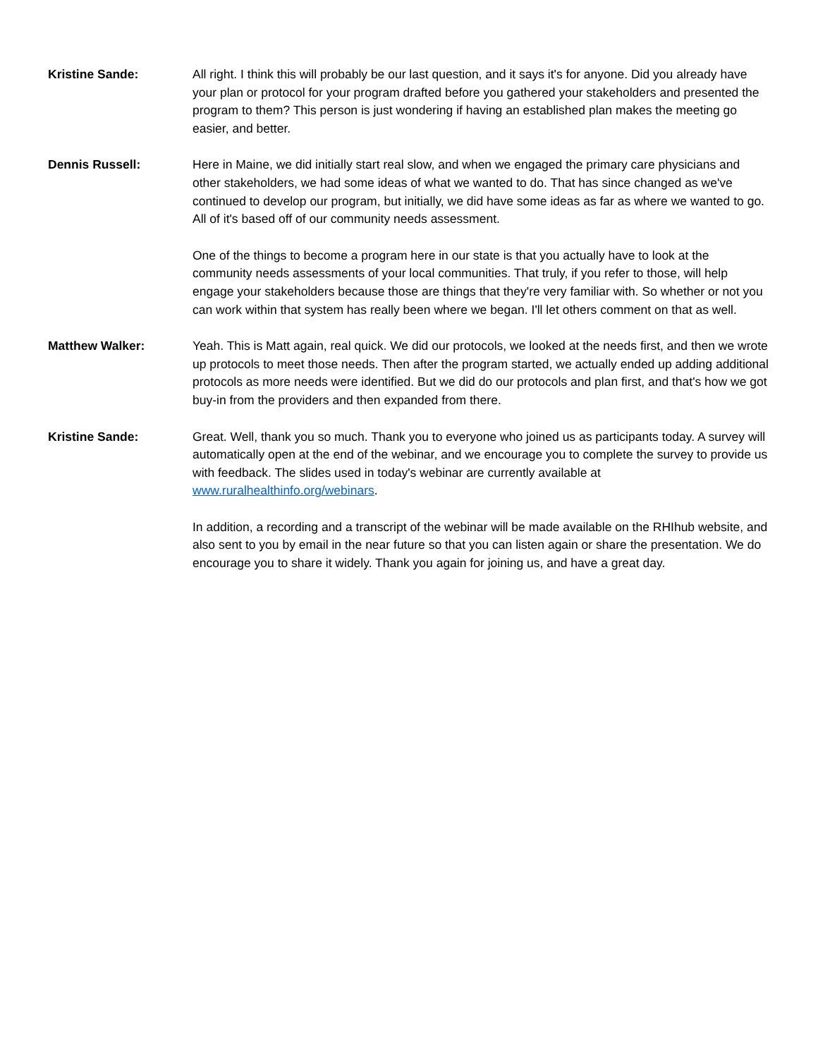Kristine Sande: All right. I think this will probably be our last question, and it says it's for anyone. Did you already have your plan or protocol for your program drafted before you gathered your stakeholders and presented the program to them? This person is just wondering if having an established plan makes the meeting go easier, and better.
Dennis Russell: Here in Maine, we did initially start real slow, and when we engaged the primary care physicians and other stakeholders, we had some ideas of what we wanted to do. That has since changed as we've continued to develop our program, but initially, we did have some ideas as far as where we wanted to go. All of it's based off of our community needs assessment.
One of the things to become a program here in our state is that you actually have to look at the community needs assessments of your local communities. That truly, if you refer to those, will help engage your stakeholders because those are things that they're very familiar with. So whether or not you can work within that system has really been where we began. I'll let others comment on that as well.
Matthew Walker: Yeah. This is Matt again, real quick. We did our protocols, we looked at the needs first, and then we wrote up protocols to meet those needs. Then after the program started, we actually ended up adding additional protocols as more needs were identified. But we did do our protocols and plan first, and that's how we got buy-in from the providers and then expanded from there.
Kristine Sande: Great. Well, thank you so much. Thank you to everyone who joined us as participants today. A survey will automatically open at the end of the webinar, and we encourage you to complete the survey to provide us with feedback. The slides used in today's webinar are currently available at www.ruralhealthinfo.org/webinars.
In addition, a recording and a transcript of the webinar will be made available on the RHIhub website, and also sent to you by email in the near future so that you can listen again or share the presentation. We do encourage you to share it widely. Thank you again for joining us, and have a great day.